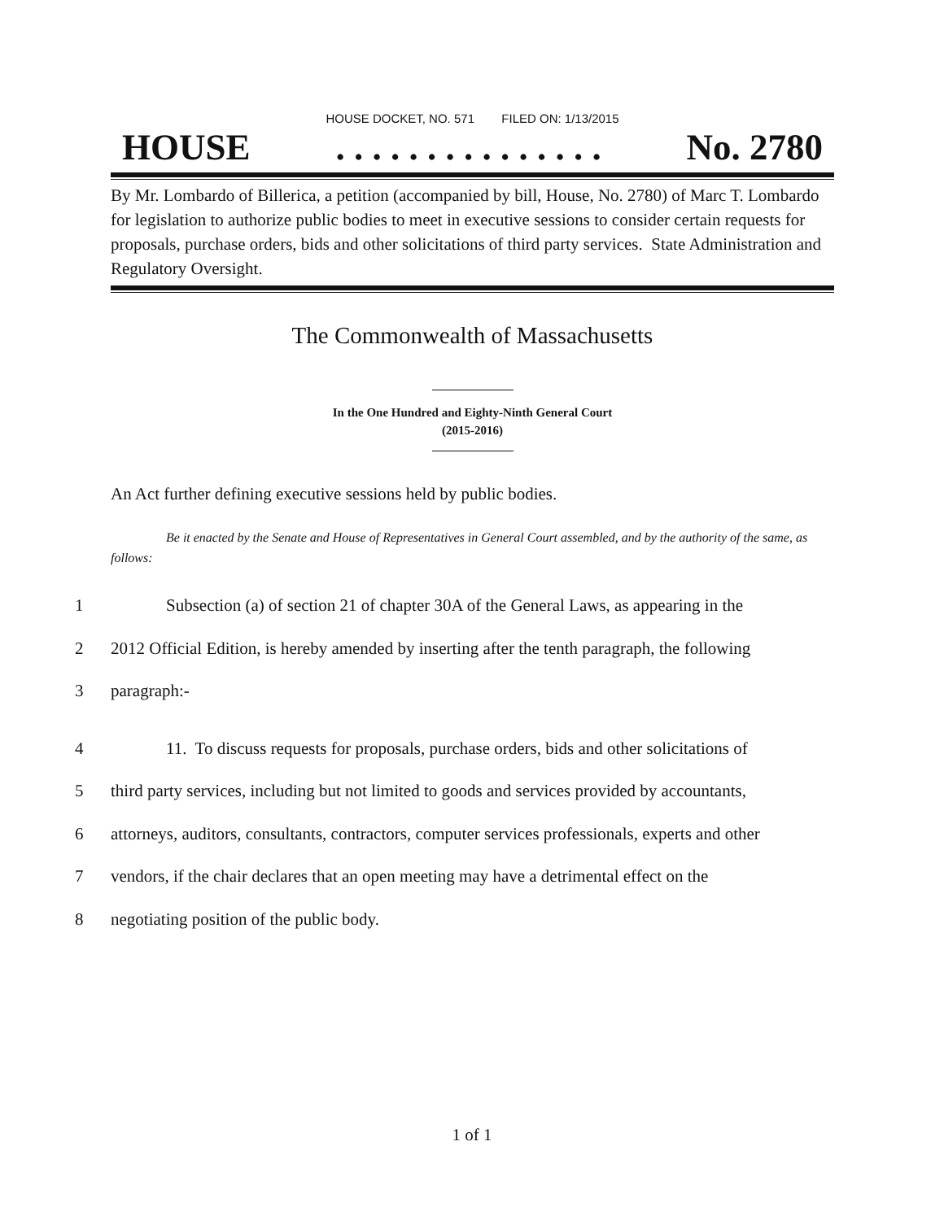HOUSE DOCKET, NO. 571 FILED ON: 1/13/2015
HOUSE. . . . . . . . . . . . . . . No. 2780
By Mr. Lombardo of Billerica, a petition (accompanied by bill, House, No. 2780) of Marc T. Lombardo for legislation to authorize public bodies to meet in executive sessions to consider certain requests for proposals, purchase orders, bids and other solicitations of third party services. State Administration and Regulatory Oversight.
The Commonwealth of Massachusetts
In the One Hundred and Eighty-Ninth General Court
(2015-2016)
An Act further defining executive sessions held by public bodies.
Be it enacted by the Senate and House of Representatives in General Court assembled, and by the authority of the same, as follows:
1 Subsection (a) of section 21 of chapter 30A of the General Laws, as appearing in the
2 2012 Official Edition, is hereby amended by inserting after the tenth paragraph, the following
3 paragraph:-
4 11. To discuss requests for proposals, purchase orders, bids and other solicitations of
5 third party services, including but not limited to goods and services provided by accountants,
6 attorneys, auditors, consultants, contractors, computer services professionals, experts and other
7 vendors, if the chair declares that an open meeting may have a detrimental effect on the
8 negotiating position of the public body.
1 of 1